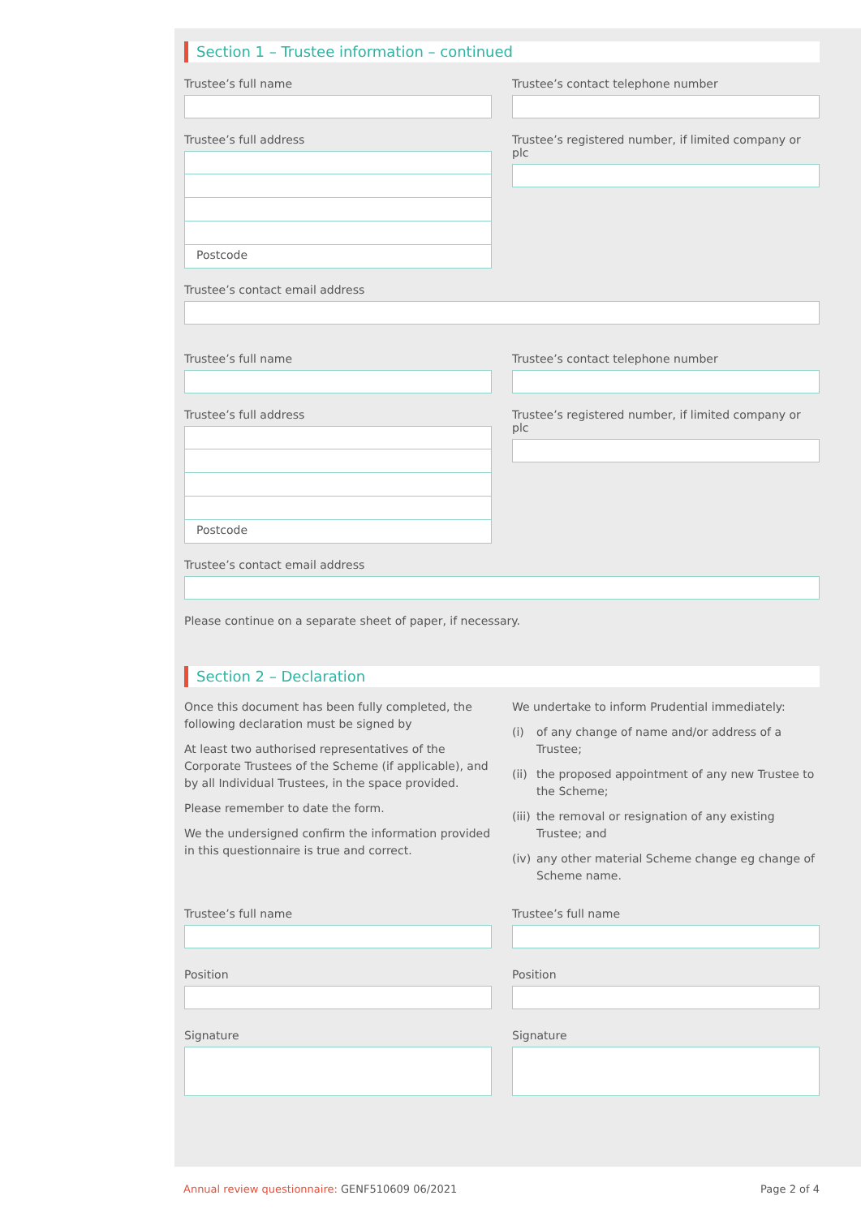Section 1 – Trustee information – continued
Trustee’s full name
Trustee’s full address
Postcode
Trustee’s contact telephone number
Trustee’s registered number, if limited company or plc
Trustee’s contact email address
Trustee’s full name
Trustee’s full address
Postcode
Trustee’s contact telephone number
Trustee’s registered number, if limited company or plc
Trustee’s contact email address
Please continue on a separate sheet of paper, if necessary.
Section 2 – Declaration
Once this document has been fully completed, the following declaration must be signed by
At least two authorised representatives of the Corporate Trustees of the Scheme (if applicable), and by all Individual Trustees, in the space provided.
Please remember to date the form.
We the undersigned confirm the information provided in this questionnaire is true and correct.
We undertake to inform Prudential immediately:
(i) of any change of name and/or address of a Trustee;
(ii)
the proposed appointment of any new Trustee to the Scheme;
(iii)
the removal or resignation of any existing Trustee; and
(iv)
any other material Scheme change eg change of Scheme name.
Trustee’s full name
Position
Signature
Trustee’s full name
Position
Signature
Annual review questionnaire: GENF510609 06/2021
Page 2 of 4